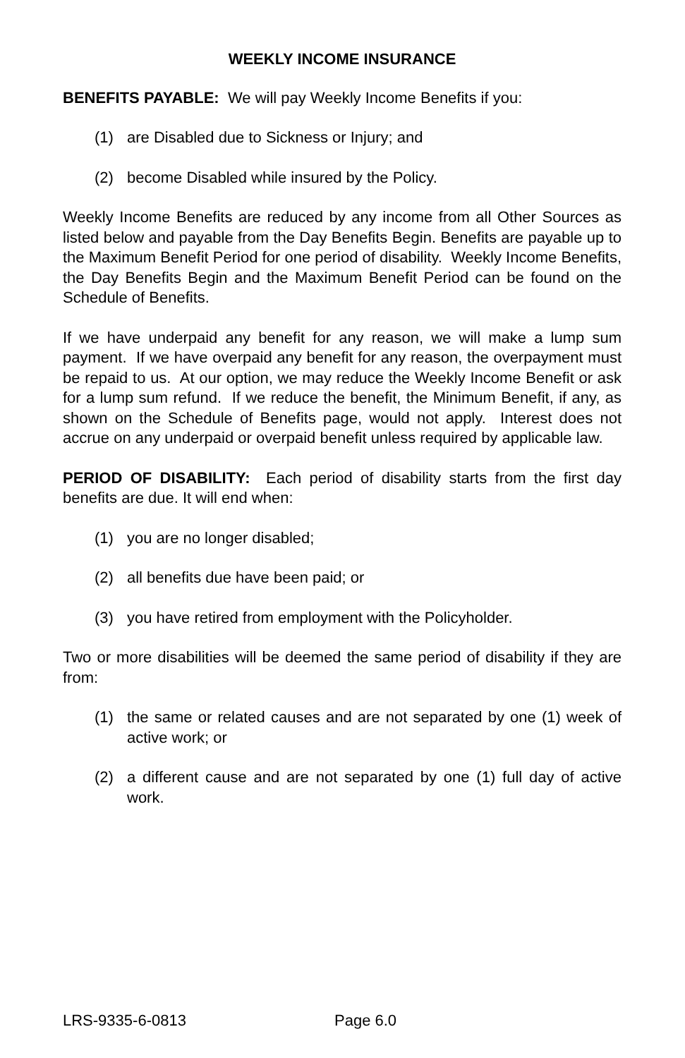WEEKLY INCOME INSURANCE
BENEFITS PAYABLE: We will pay Weekly Income Benefits if you:
(1) are Disabled due to Sickness or Injury; and
(2) become Disabled while insured by the Policy.
Weekly Income Benefits are reduced by any income from all Other Sources as listed below and payable from the Day Benefits Begin. Benefits are payable up to the Maximum Benefit Period for one period of disability. Weekly Income Benefits, the Day Benefits Begin and the Maximum Benefit Period can be found on the Schedule of Benefits.
If we have underpaid any benefit for any reason, we will make a lump sum payment. If we have overpaid any benefit for any reason, the overpayment must be repaid to us. At our option, we may reduce the Weekly Income Benefit or ask for a lump sum refund. If we reduce the benefit, the Minimum Benefit, if any, as shown on the Schedule of Benefits page, would not apply. Interest does not accrue on any underpaid or overpaid benefit unless required by applicable law.
PERIOD OF DISABILITY: Each period of disability starts from the first day benefits are due. It will end when:
(1) you are no longer disabled;
(2) all benefits due have been paid; or
(3) you have retired from employment with the Policyholder.
Two or more disabilities will be deemed the same period of disability if they are from:
(1) the same or related causes and are not separated by one (1) week of active work; or
(2) a different cause and are not separated by one (1) full day of active work.
LRS-9335-6-0813 Page 6.0